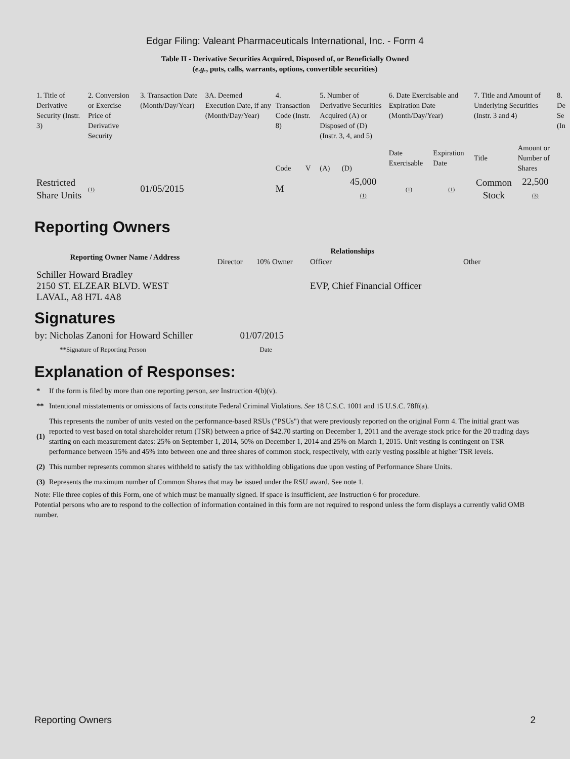Edgar Filing: Valeant Pharmaceuticals International, Inc. - Form 4
Table II - Derivative Securities Acquired, Disposed of, or Beneficially Owned
(e.g., puts, calls, warrants, options, convertible securities)
| 1. Title of Derivative Security (Instr. 3) | 2. Conversion or Exercise Price of Derivative Security | 3. Transaction Date (Month/Day/Year) | 3A. Deemed Execution Date, if any (Month/Day/Year) | 4. Transaction Code (Instr. 8) | | 5. Number of Derivative Securities Acquired (A) or Disposed of (D) (Instr. 3, 4, and 5) | | 6. Date Exercisable and Expiration Date (Month/Day/Year) | | 7. Title and Amount of Underlying Securities (Instr. 3 and 4) | | 8. De Se (In |
| | | | | Code | V | (A) | (D) | Date Exercisable | Expiration Date | Title | Amount or Number of Shares | |
| Restricted Share Units | (1) | 01/05/2015 | | M | | | 45,000 (1) | (1) | (1) | Common Stock | 22,500 (3) | |
Reporting Owners
| Reporting Owner Name / Address | Relationships | | | |
| --- | --- | --- | --- | --- |
| | Director | 10% Owner | Officer | Other |
| Schiller Howard Bradley 2150 ST. ELZEAR BLVD. WEST LAVAL, A8 H7L 4A8 | | | EVP, Chief Financial Officer | |
Signatures
| by: Nicholas Zanoni for Howard Schiller | 01/07/2015 |
| **Signature of Reporting Person | Date |
Explanation of Responses:
| * | If the form is filed by more than one reporting person, see Instruction 4(b)(v). |
| ** | Intentional misstatements or omissions of facts constitute Federal Criminal Violations. See 18 U.S.C. 1001 and 15 U.S.C. 78ff(a). |
| (1) | This represents the number of units vested on the performance-based RSUs ("PSUs") that were previously reported on the original Form 4. The initial grant was reported to vest based on total shareholder return (TSR) between a price of $42.70 starting on December 1, 2011 and the average stock price for the 20 trading days starting on each measurement dates: 25% on September 1, 2014, 50% on December 1, 2014 and 25% on March 1, 2015. Unit vesting is contingent on TSR performance between 15% and 45% into between one and three shares of common stock, respectively, with early vesting possible at higher TSR levels. |
| (2) | This number represents common shares withheld to satisfy the tax withholding obligations due upon vesting of Performance Share Units. |
| (3) | Represents the maximum number of Common Shares that may be issued under the RSU award. See note 1. |
Note: File three copies of this Form, one of which must be manually signed. If space is insufficient, see Instruction 6 for procedure.
Potential persons who are to respond to the collection of information contained in this form are not required to respond unless the form displays a currently valid OMB number.
Reporting Owners 2